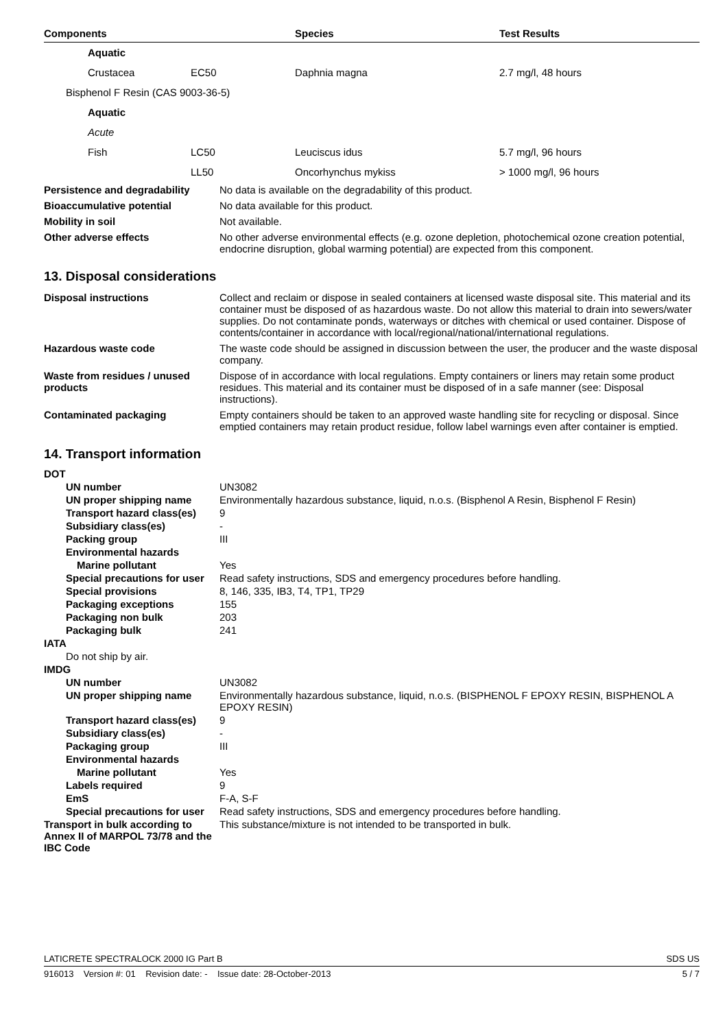| Components | | Species | Test Results |
| --- | --- | --- | --- |
| Aquatic | | | |
| Crustacea | EC50 | Daphnia magna | 2.7 mg/l, 48 hours |
| Bisphenol F Resin (CAS 9003-36-5) | | | |
| Aquatic | | | |
| Acute | | | |
| Fish | LC50 | Leuciscus idus | 5.7 mg/l, 96 hours |
| | LL50 | Oncorhynchus mykiss | > 1000 mg/l, 96 hours |
| Persistence and degradability | No data is available on the degradability of this product. |
| Bioaccumulative potential | No data available for this product. |
| Mobility in soil | Not available. |
| Other adverse effects | No other adverse environmental effects (e.g. ozone depletion, photochemical ozone creation potential, endocrine disruption, global warming potential) are expected from this component. |
13. Disposal considerations
| Disposal instructions | Collect and reclaim or dispose in sealed containers at licensed waste disposal site. This material and its container must be disposed of as hazardous waste. Do not allow this material to drain into sewers/water supplies. Do not contaminate ponds, waterways or ditches with chemical or used container. Dispose of contents/container in accordance with local/regional/national/international regulations. |
| Hazardous waste code | The waste code should be assigned in discussion between the user, the producer and the waste disposal company. |
| Waste from residues / unused products | Dispose of in accordance with local regulations. Empty containers or liners may retain some product residues. This material and its container must be disposed of in a safe manner (see: Disposal instructions). |
| Contaminated packaging | Empty containers should be taken to an approved waste handling site for recycling or disposal. Since emptied containers may retain product residue, follow label warnings even after container is emptied. |
14. Transport information
| DOT | |
| UN number | UN3082 |
| UN proper shipping name | Environmentally hazardous substance, liquid, n.o.s. (Bisphenol A Resin, Bisphenol F Resin) |
| Transport hazard class(es) | 9 |
| Subsidiary class(es) | - |
| Packing group | III |
| Environmental hazards | |
| Marine pollutant | Yes |
| Special precautions for user | Read safety instructions, SDS and emergency procedures before handling. |
| Special provisions | 8, 146, 335, IB3, T4, TP1, TP29 |
| Packaging exceptions | 155 |
| Packaging non bulk | 203 |
| Packaging bulk | 241 |
| IATA | |
| Do not ship by air. | |
| IMDG | |
| UN number | UN3082 |
| UN proper shipping name | Environmentally hazardous substance, liquid, n.o.s. (BISPHENOL F EPOXY RESIN, BISPHENOL A EPOXY RESIN) |
| Transport hazard class(es) | 9 |
| Subsidiary class(es) | - |
| Packaging group | III |
| Environmental hazards | |
| Marine pollutant | Yes |
| Labels required | 9 |
| EmS | F-A, S-F |
| Special precautions for user | Read safety instructions, SDS and emergency procedures before handling. |
| Transport in bulk according to Annex II of MARPOL 73/78 and the IBC Code | This substance/mixture is not intended to be transported in bulk. |
LATICRETE SPECTRALOCK 2000 IG Part B SDS US
916013 Version #: 01 Revision date: - Issue date: 28-October-2013 5 / 7